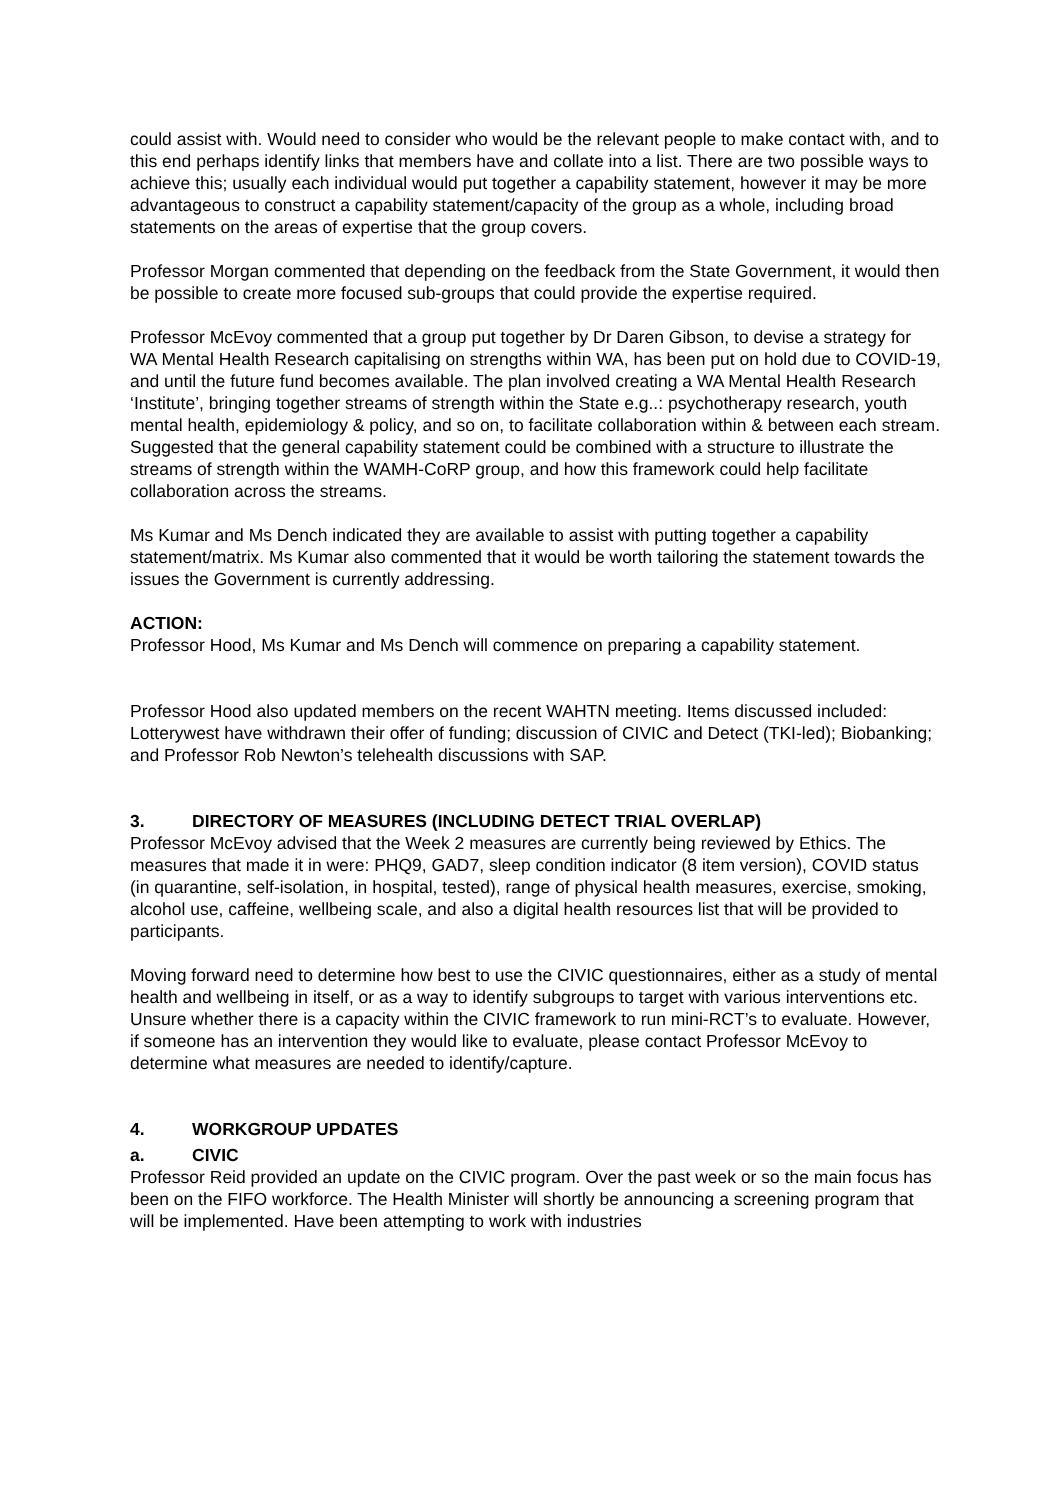could assist with. Would need to consider who would be the relevant people to make contact with, and to this end perhaps identify links that members have and collate into a list. There are two possible ways to achieve this; usually each individual would put together a capability statement, however it may be more advantageous to construct a capability statement/capacity of the group as a whole, including broad statements on the areas of expertise that the group covers.
Professor Morgan commented that depending on the feedback from the State Government, it would then be possible to create more focused sub-groups that could provide the expertise required.
Professor McEvoy commented that a group put together by Dr Daren Gibson, to devise a strategy for WA Mental Health Research capitalising on strengths within WA, has been put on hold due to COVID-19, and until the future fund becomes available. The plan involved creating a WA Mental Health Research ‘Institute’, bringing together streams of strength within the State e.g..: psychotherapy research, youth mental health, epidemiology & policy, and so on, to facilitate collaboration within & between each stream. Suggested that the general capability statement could be combined with a structure to illustrate the streams of strength within the WAMH-CoRP group, and how this framework could help facilitate collaboration across the streams.
Ms Kumar and Ms Dench indicated they are available to assist with putting together a capability statement/matrix. Ms Kumar also commented that it would be worth tailoring the statement towards the issues the Government is currently addressing.
ACTION:
Professor Hood, Ms Kumar and Ms Dench will commence on preparing a capability statement.
Professor Hood also updated members on the recent WAHTN meeting. Items discussed included: Lotterywest have withdrawn their offer of funding; discussion of CIVIC and Detect (TKI-led); Biobanking; and Professor Rob Newton’s telehealth discussions with SAP.
3. DIRECTORY OF MEASURES (INCLUDING DETECT TRIAL OVERLAP)
Professor McEvoy advised that the Week 2 measures are currently being reviewed by Ethics. The measures that made it in were: PHQ9, GAD7, sleep condition indicator (8 item version), COVID status (in quarantine, self-isolation, in hospital, tested), range of physical health measures, exercise, smoking, alcohol use, caffeine, wellbeing scale, and also a digital health resources list that will be provided to participants.
Moving forward need to determine how best to use the CIVIC questionnaires, either as a study of mental health and wellbeing in itself, or as a way to identify subgroups to target with various interventions etc. Unsure whether there is a capacity within the CIVIC framework to run mini-RCT’s to evaluate. However, if someone has an intervention they would like to evaluate, please contact Professor McEvoy to determine what measures are needed to identify/capture.
4. WORKGROUP UPDATES
a. CIVIC
Professor Reid provided an update on the CIVIC program. Over the past week or so the main focus has been on the FIFO workforce. The Health Minister will shortly be announcing a screening program that will be implemented. Have been attempting to work with industries